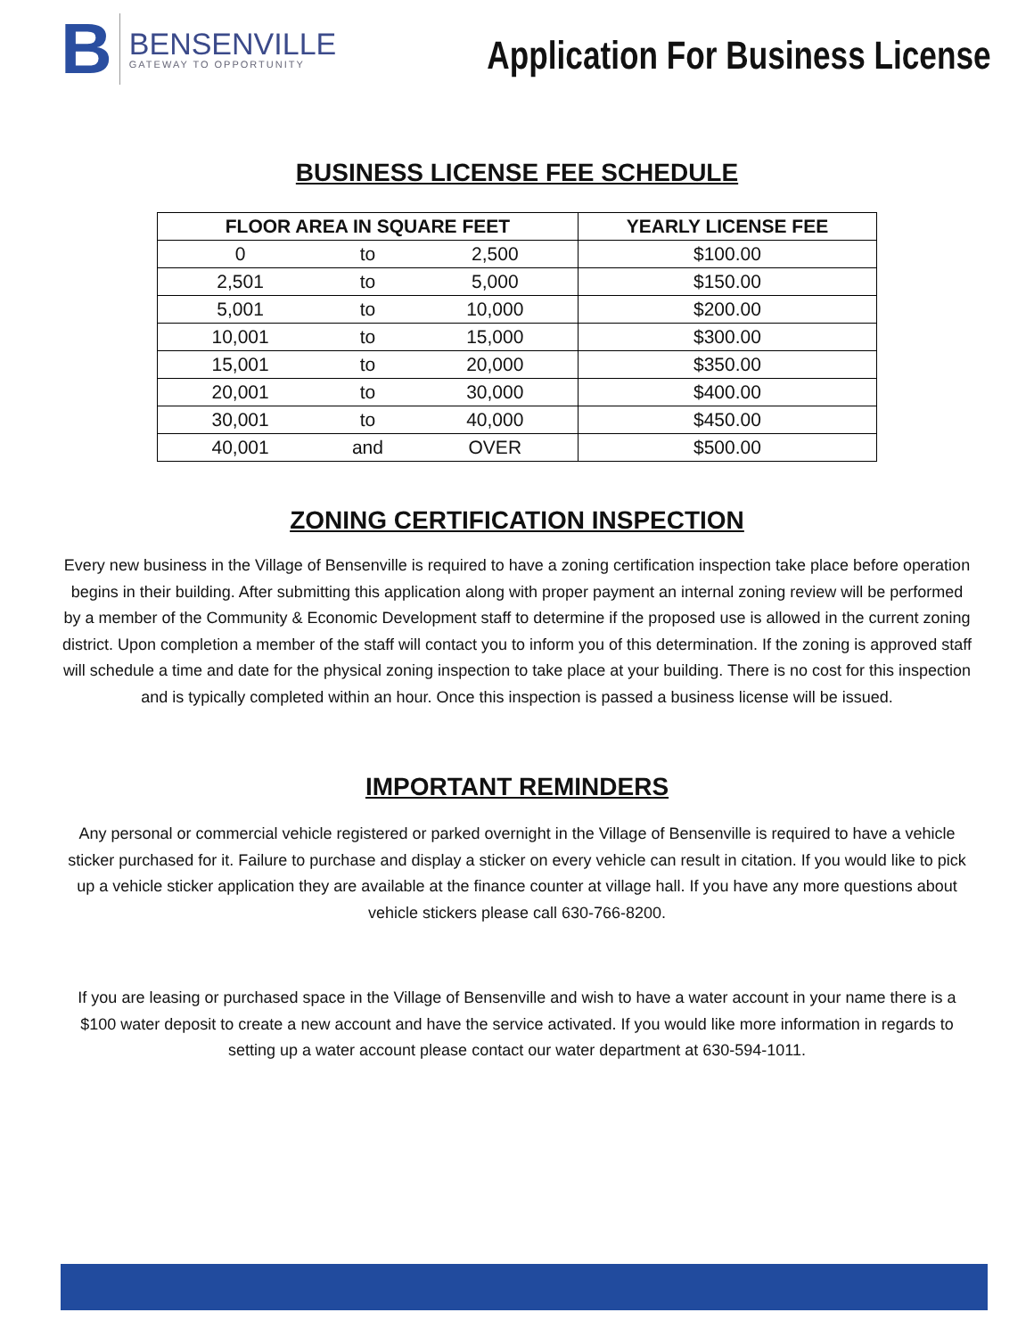B
BENSENVILLE
GATEWAY TO OPPORTUNITY
Application For Business License
BUSINESS LICENSE FEE SCHEDULE
| FLOOR AREA IN SQUARE FEET | | | YEARLY LICENSE FEE |
| --- | --- | --- | --- |
| 0 | to | 2,500 | $100.00 |
| 2,501 | to | 5,000 | $150.00 |
| 5,001 | to | 10,000 | $200.00 |
| 10,001 | to | 15,000 | $300.00 |
| 15,001 | to | 20,000 | $350.00 |
| 20,001 | to | 30,000 | $400.00 |
| 30,001 | to | 40,000 | $450.00 |
| 40,001 | and | OVER | $500.00 |
ZONING CERTIFICATION INSPECTION
Every new business in the Village of Bensenville is required to have a zoning certification inspection take place before operation begins in their building. After submitting this application along with proper payment an internal zoning review will be performed by a member of the Community & Economic Development staff to determine if the proposed use is allowed in the current zoning district. Upon completion a member of the staff will contact you to inform you of this determination. If the zoning is approved staff will schedule a time and date for the physical zoning inspection to take place at your building. There is no cost for this inspection and is typically completed within an hour. Once this inspection is passed a business license will be issued.
IMPORTANT REMINDERS
Any personal or commercial vehicle registered or parked overnight in the Village of Bensenville is required to have a vehicle sticker purchased for it. Failure to purchase and display a sticker on every vehicle can result in citation. If you would like to pick up a vehicle sticker application they are available at the finance counter at village hall. If you have any more questions about vehicle stickers please call 630-766-8200.
If you are leasing or purchased space in the Village of Bensenville and wish to have a water account in your name there is a $100 water deposit to create a new account and have the service activated. If you would like more information in regards to setting up a water account please contact our water department at 630-594-1011.